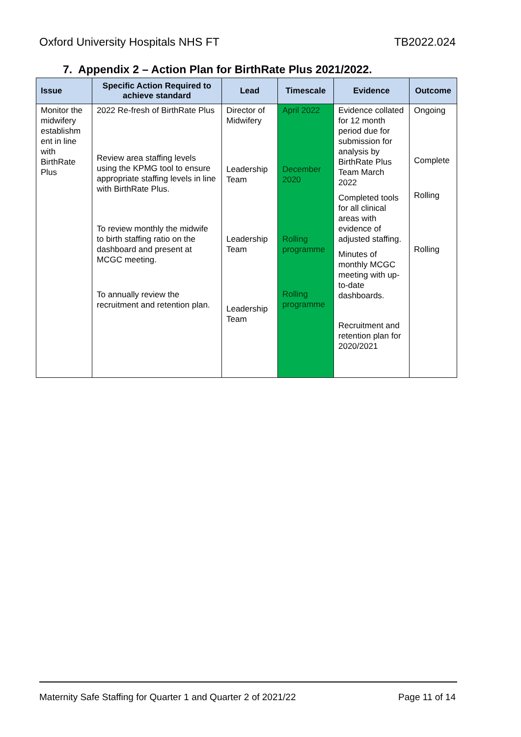Oxford University Hospitals NHS FT TB2022.024
7. Appendix 2 – Action Plan for BirthRate Plus 2021/2022.
| Issue | Specific Action Required to achieve standard | Lead | Timescale | Evidence | Outcome |
| --- | --- | --- | --- | --- | --- |
| Monitor the midwifery establishm ent in line with BirthRate Plus | 2022 Re-fresh of BirthRate Plus Review area staffing levels using the KPMG tool to ensure appropriate staffing levels in line with BirthRate Plus. To review monthly the midwife to birth staffing ratio on the dashboard and present at MCGC meeting. To annually review the recruitment and retention plan. | Director of Midwifery Leadership Team Leadership Team Leadership Team | April 2022 December 2020 Rolling programme Rolling programme | Evidence collated for 12 month period due for submission for analysis by BirthRate Plus Team March 2022 Completed tools for all clinical areas with evidence of adjusted staffing. Minutes of monthly MCGC meeting with up-to-date dashboards. Recruitment and retention plan for 2020/2021 | Ongoing Complete Rolling Rolling |
Maternity Safe Staffing for Quarter 1 and Quarter 2 of 2021/22 Page 11 of 14